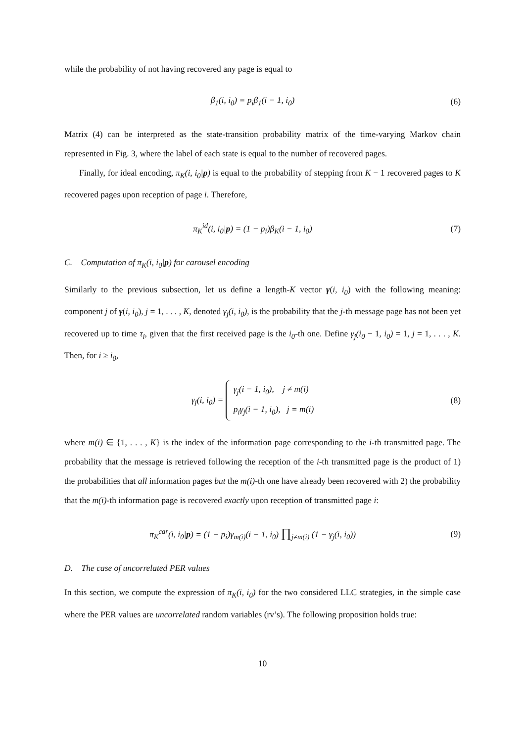while the probability of not having recovered any page is equal to
β<sub>1</sub>(i, i<sub>0</sub>) = p<sub>i</sub>β<sub>1</sub>(i − 1, i<sub>0</sub>) (6)
Matrix (4) can be interpreted as the state-transition probability matrix of the time-varying Markov chain represented in Fig. 3, where the label of each state is equal to the number of recovered pages.
Finally, for ideal encoding, π<sub>K</sub>(i, i<sub>0</sub>|p) is equal to the probability of stepping from K − 1 recovered pages to K recovered pages upon reception of page i. Therefore,
π<sub>K</sub><sup>id</sup>(i, i<sub>0</sub>|p) = (1 − p<sub>i</sub>)β<sub>K</sub>(i − 1, i<sub>0</sub>)
(7)
C. Computation of π<sub>K</sub>(i, i<sub>0</sub>|p) for carousel encoding
Similarly to the previous subsection, let us define a length-K vector γ(i, i<sub>0</sub>) with the following meaning: component j of γ(i, i<sub>0</sub>), j = 1, . . . , K, denoted γ<sub>j</sub>(i, i<sub>0</sub>), is the probability that the j-th message page has not been yet recovered up to time τ<sub>i</sub>, given that the first received page is the i<sub>0</sub>-th one. Define γ<sub>j</sub>(i<sub>0</sub> − 1, i<sub>0</sub>) = 1, j = 1, . . . , K. Then, for i ≥ i<sub>0</sub>,
γ<sub>j</sub>(i, i<sub>0</sub>) = γ<sub>j</sub>(i − 1, i<sub>0</sub>), j ≠ m(i)
p<sub>i</sub>γ<sub>j</sub>(i − 1, i<sub>0</sub>), j = m(i)
(8)
where m(i) ∈ {1, . . . , K} is the index of the information page corresponding to the i-th transmitted page. The probability that the message is retrieved following the reception of the i-th transmitted page is the product of 1) the probabilities that all information pages but the m(i)-th one have already been recovered with 2) the probability that the m(i)-th information page is recovered exactly upon reception of transmitted page i:
π<sub>K</sub><sup>car</sup>(i, i<sub>0</sub>|p) = (1 − p<sub>i</sub>)γ<sub>m(i)</sub>(i − 1, i<sub>0</sub>) ∏<sub>j≠m(i)</sub> (1 − γ<sub>j</sub>(i, i<sub>0</sub>))
(9)
D. The case of uncorrelated PER values
In this section, we compute the expression of π<sub>K</sub>(i, i<sub>0</sub>) for the two considered LLC strategies, in the simple case where the PER values are uncorrelated random variables (rv’s). The following proposition holds true:
10